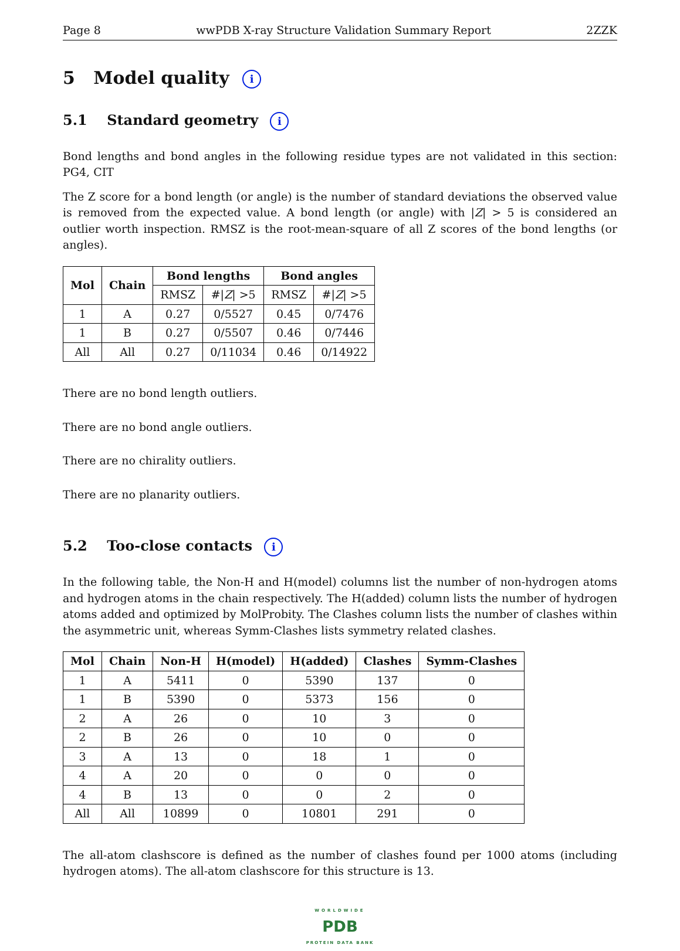Page 8 wwPDB X-ray Structure Validation Summary Report 2ZZK
5 Model quality i
5.1 Standard geometry i
Bond lengths and bond angles in the following residue types are not validated in this section: PG4, CIT
The Z score for a bond length (or angle) is the number of standard deviations the observed value is removed from the expected value. A bond length (or angle) with |Z| > 5 is considered an outlier worth inspection. RMSZ is the root-mean-square of all Z scores of the bond lengths (or angles).
| Mol | Chain | Bond lengths | | Bond angles | |
| --- | --- | --- | --- | --- | --- |
| | | RMSZ | #/ Z / >5 | RMSZ | #/ Z / >5 |
| 1 | A | 0.27 | 0/5527 | 0.45 | 0/7476 |
| 1 | B | 0.27 | 0/5507 | 0.46 | 0/7446 |
| All | All | 0.27 | 0/11034 | 0.46 | 0/14922 |
There are no bond length outliers.
There are no bond angle outliers.
There are no chirality outliers.
There are no planarity outliers.
5.2 Too-close contacts i
In the following table, the Non-H and H(model) columns list the number of non-hydrogen atoms and hydrogen atoms in the chain respectively. The H(added) column lists the number of hydrogen atoms added and optimized by MolProbity. The Clashes column lists the number of clashes within the asymmetric unit, whereas Symm-Clashes lists symmetry related clashes.
| Mol | Chain | Non-H | H(model) | H(added) | Clashes | Symm-Clashes |
| --- | --- | --- | --- | --- | --- | --- |
| 1 | A | 5411 | 0 | 5390 | 137 | 0 |
| 1 | B | 5390 | 0 | 5373 | 156 | 0 |
| 2 | A | 26 | 0 | 10 | 3 | 0 |
| 2 | B | 26 | 0 | 10 | 0 | 0 |
| 3 | A | 13 | 0 | 18 | 1 | 0 |
| 4 | A | 20 | 0 | 0 | 0 | 0 |
| 4 | B | 13 | 0 | 0 | 2 | 0 |
| All | All | 10899 | 0 | 10801 | 291 | 0 |
The all-atom clashscore is defined as the number of clashes found per 1000 atoms (including hydrogen atoms). The all-atom clashscore for this structure is 13.
WORLDWIDE
PDB
PROTEIN DATA BANK